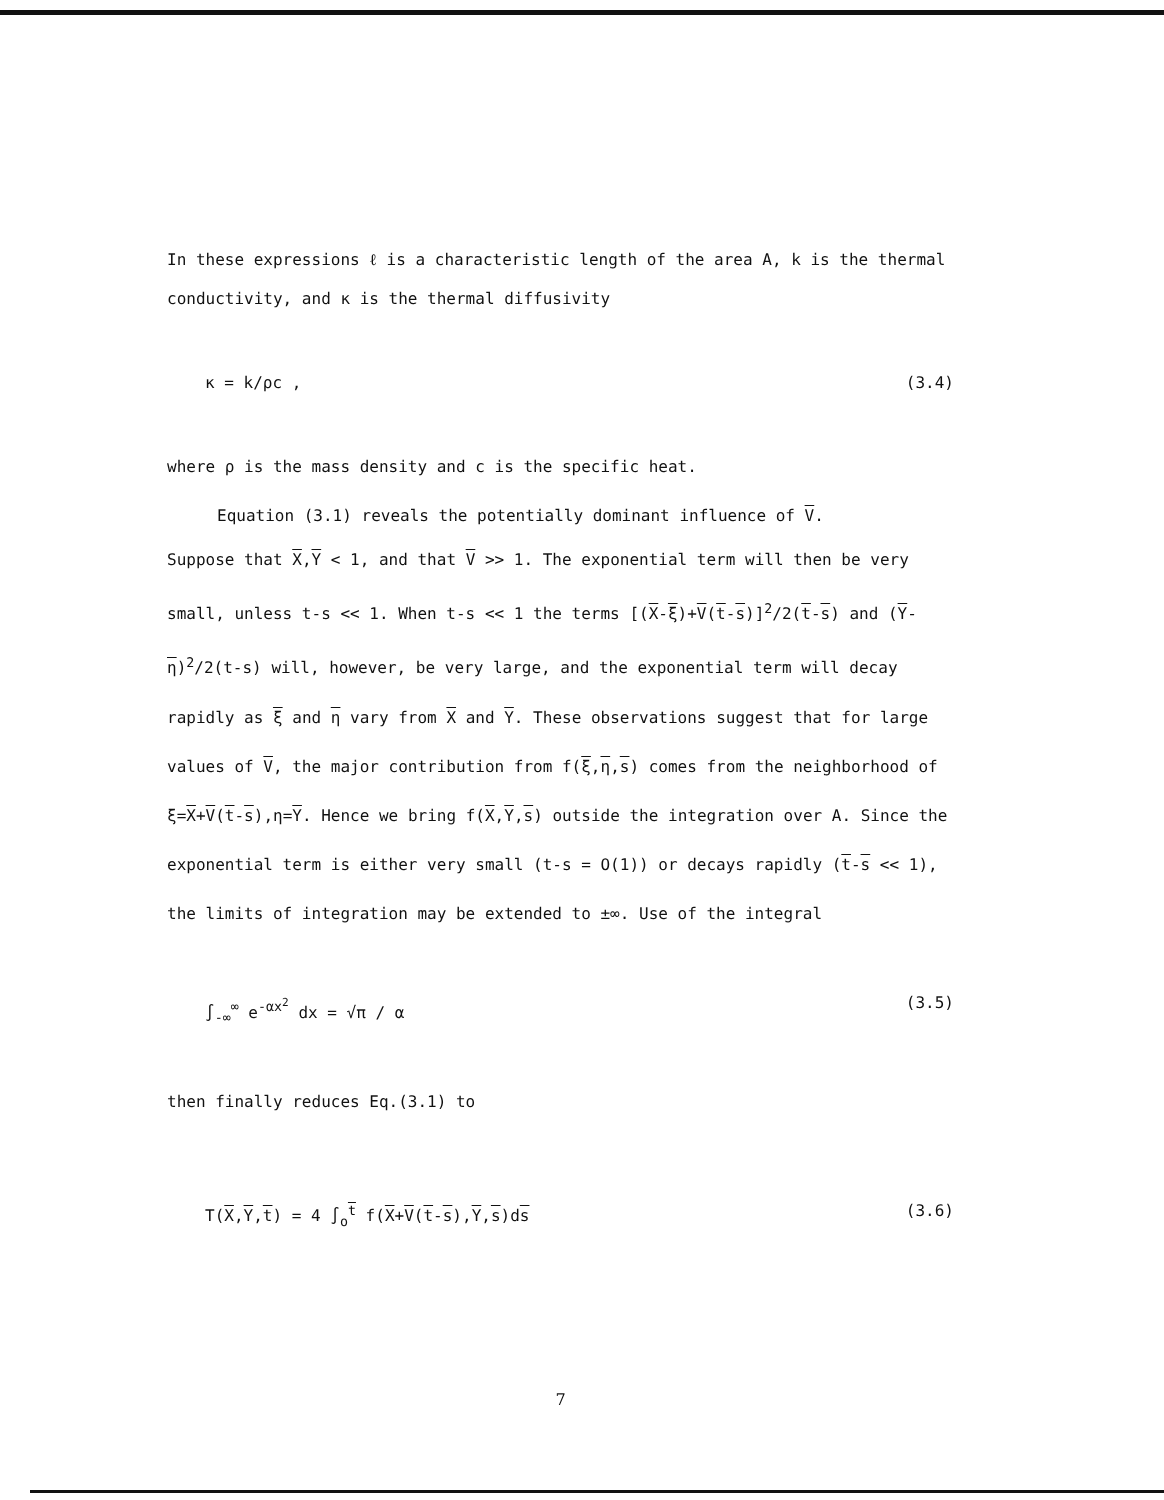In these expressions ℓ is a characteristic length of the area A, k is the thermal conductivity, and κ is the thermal diffusivity
κ = k/ρc , (3.4)
where ρ is the mass density and c is the specific heat.
Equation (3.1) reveals the potentially dominant influence of V.
Suppose that X,Y < 1, and that V >> 1. The exponential term will then be very small, unless t-s << 1. When t-s << 1 the terms [(X-ξ)+V(t-s)]<sup>2</sup>/2(t-s) and (Y-η)<sup>2</sup>/2(t-s) will, however, be very large, and the exponential term will decay rapidly as ξ and η vary from X and Y. These observations suggest that for large values of V, the major contribution from f(ξ,η,s) comes from the neighborhood of ξ=X+V(t-s),η=Y. Hence we bring f(X,Y,s) outside the integration over A. Since the exponential term is either very small (t-s = O(1)) or decays rapidly (t-s << 1), the limits of integration may be extended to ±∞. Use of the integral
∫<sub>-∞</sub><sup>∞</sup> e<sup>-αx<sup>2</sup></sup> dx = √π / α (3.5)
then finally reduces Eq.(3.1) to
T(X,Y,t) = 4 ∫<sub>o</sub><sup>t</sup> f(X+V(t-s),Y,s)ds (3.6)
7